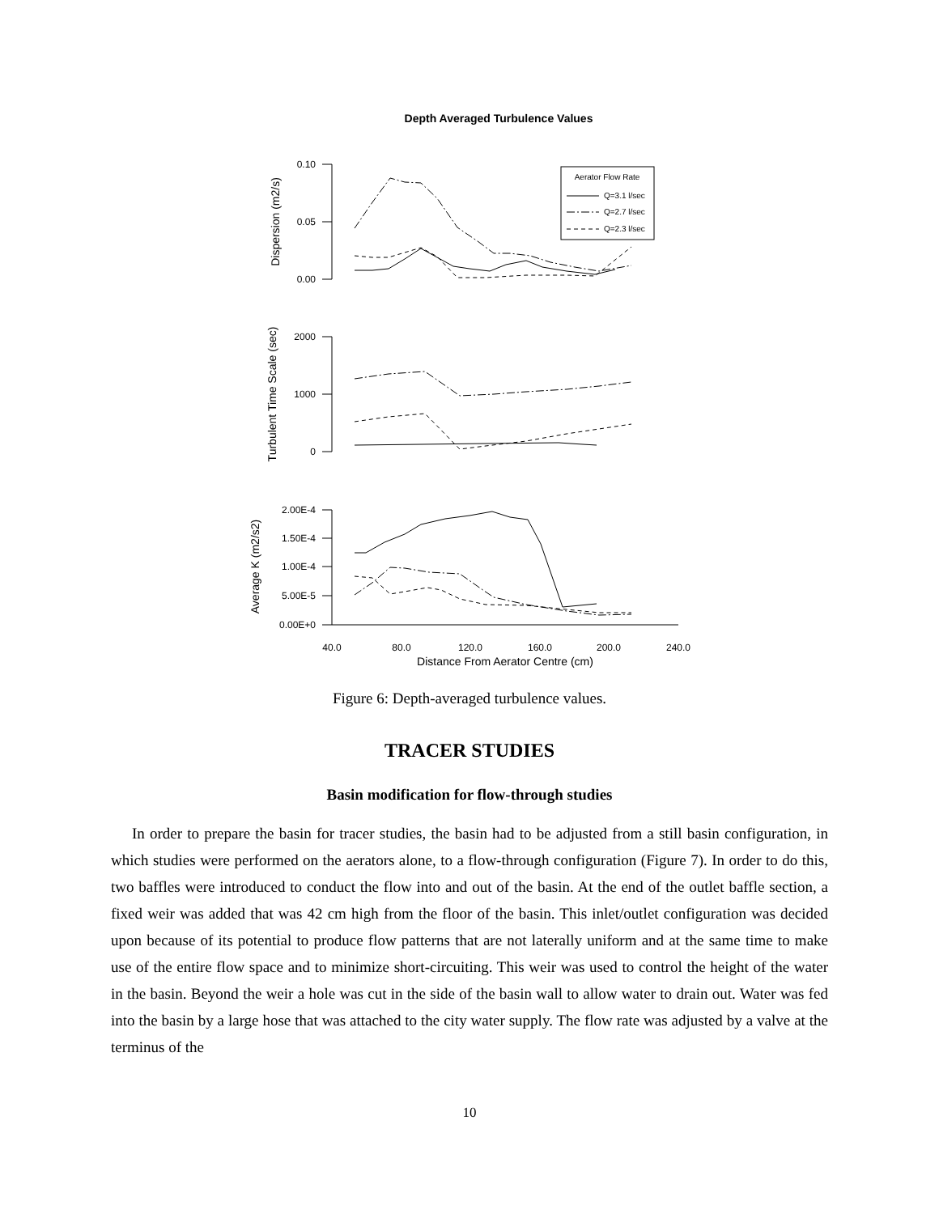Depth Averaged Turbulence Values
Aerator Flow Rate
Q=3.1 l/sec
Q=2.7 l/sec
Q=2.3 l/sec
0.10
0.05
0.00
2000
1000
0
2.00E-4
1.50E-4
1.00E-4
5.00E-5
0.00E+0
40.0
80.0
120.0
160.0
200.0
240.0
Distance From Aerator Centre (cm)
Dispersion (m2/s)
Turbulent Time Scale (sec)
Average K (m2/s2)
Figure 6: Depth-averaged turbulence values.
TRACER STUDIES
Basin modification for flow-through studies
In order to prepare the basin for tracer studies, the basin had to be adjusted from a still basin configuration, in which studies were performed on the aerators alone, to a flow-through configuration (Figure 7). In order to do this, two baffles were introduced to conduct the flow into and out of the basin. At the end of the outlet baffle section, a fixed weir was added that was 42 cm high from the floor of the basin. This inlet/outlet configuration was decided upon because of its potential to produce flow patterns that are not laterally uniform and at the same time to make use of the entire flow space and to minimize short-circuiting. This weir was used to control the height of the water in the basin. Beyond the weir a hole was cut in the side of the basin wall to allow water to drain out. Water was fed into the basin by a large hose that was attached to the city water supply. The flow rate was adjusted by a valve at the terminus of the
10